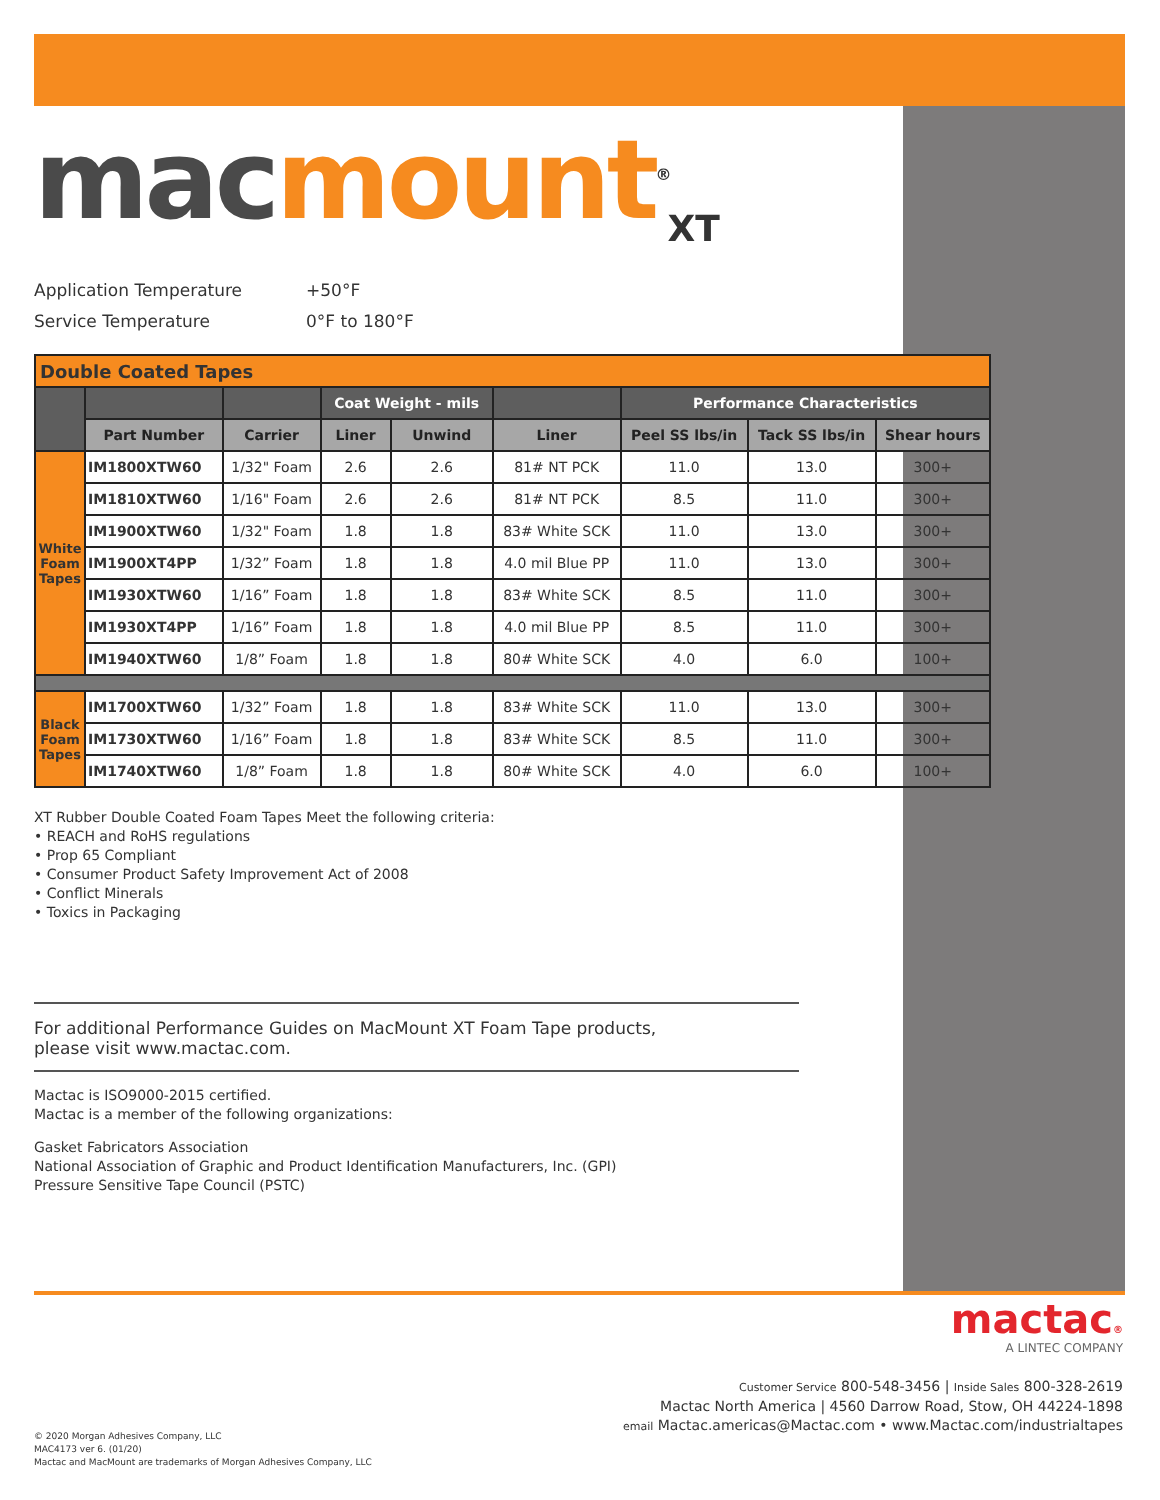mac mount<sup>®</sup><sub>XT</sub>
Application Temperature +50°F
Service Temperature 0°F to 180°F
| Double Coated Tapes | | | | | | | | |
| | | | Coat Weight - mils | | | Performance Characteristics | | |
| | Part Number | Carrier | Liner | Unwind | Liner | Peel SS lbs/in | Tack SS lbs/in | Shear hours |
| White Foam Tapes | IM1800XTW60 | 1/32" Foam | 2.6 | 2.6 | 81# NT PCK | 11.0 | 13.0 | 300+ |
| | IM1810XTW60 | 1/16" Foam | 2.6 | 2.6 | 81# NT PCK | 8.5 | 11.0 | 300+ |
| | IM1900XTW60 | 1/32" Foam | 1.8 | 1.8 | 83# White SCK | 11.0 | 13.0 | 300+ |
| | IM1900XT4PP | 1/32” Foam | 1.8 | 1.8 | 4.0 mil Blue PP | 11.0 | 13.0 | 300+ |
| | IM1930XTW60 | 1/16” Foam | 1.8 | 1.8 | 83# White SCK | 8.5 | 11.0 | 300+ |
| | IM1930XT4PP | 1/16” Foam | 1.8 | 1.8 | 4.0 mil Blue PP | 8.5 | 11.0 | 300+ |
| | IM1940XTW60 | 1/8” Foam | 1.8 | 1.8 | 80# White SCK | 4.0 | 6.0 | 100+ |
| Black Foam Tapes | IM1700XTW60 | 1/32” Foam | 1.8 | 1.8 | 83# White SCK | 11.0 | 13.0 | 300+ |
| | IM1730XTW60 | 1/16” Foam | 1.8 | 1.8 | 83# White SCK | 8.5 | 11.0 | 300+ |
| | IM1740XTW60 | 1/8” Foam | 1.8 | 1.8 | 80# White SCK | 4.0 | 6.0 | 100+ |
XT Rubber Double Coated Foam Tapes Meet the following criteria:
• REACH and RoHS regulations
• Prop 65 Compliant
• Consumer Product Safety Improvement Act of 2008
• Conflict Minerals
• Toxics in Packaging
For additional Performance Guides on MacMount XT Foam Tape products,
please visit www.mactac.com.
Mactac is ISO9000-2015 certified.
Mactac is a member of the following organizations:
Gasket Fabricators Association
National Association of Graphic and Product Identification Manufacturers, Inc. (GPI)
Pressure Sensitive Tape Council (PSTC)
mactac®
A LINTEC COMPANY
Customer Service 800-548-3456 | Inside Sales 800-328-2619
Mactac North America | 4560 Darrow Road, Stow, OH 44224-1898
email Mactac.americas@Mactac.com • www.Mactac.com/industrialtapes
© 2020 Morgan Adhesives Company, LLC
MAC4173 ver 6. (01/20)
Mactac and MacMount are trademarks of Morgan Adhesives Company, LLC